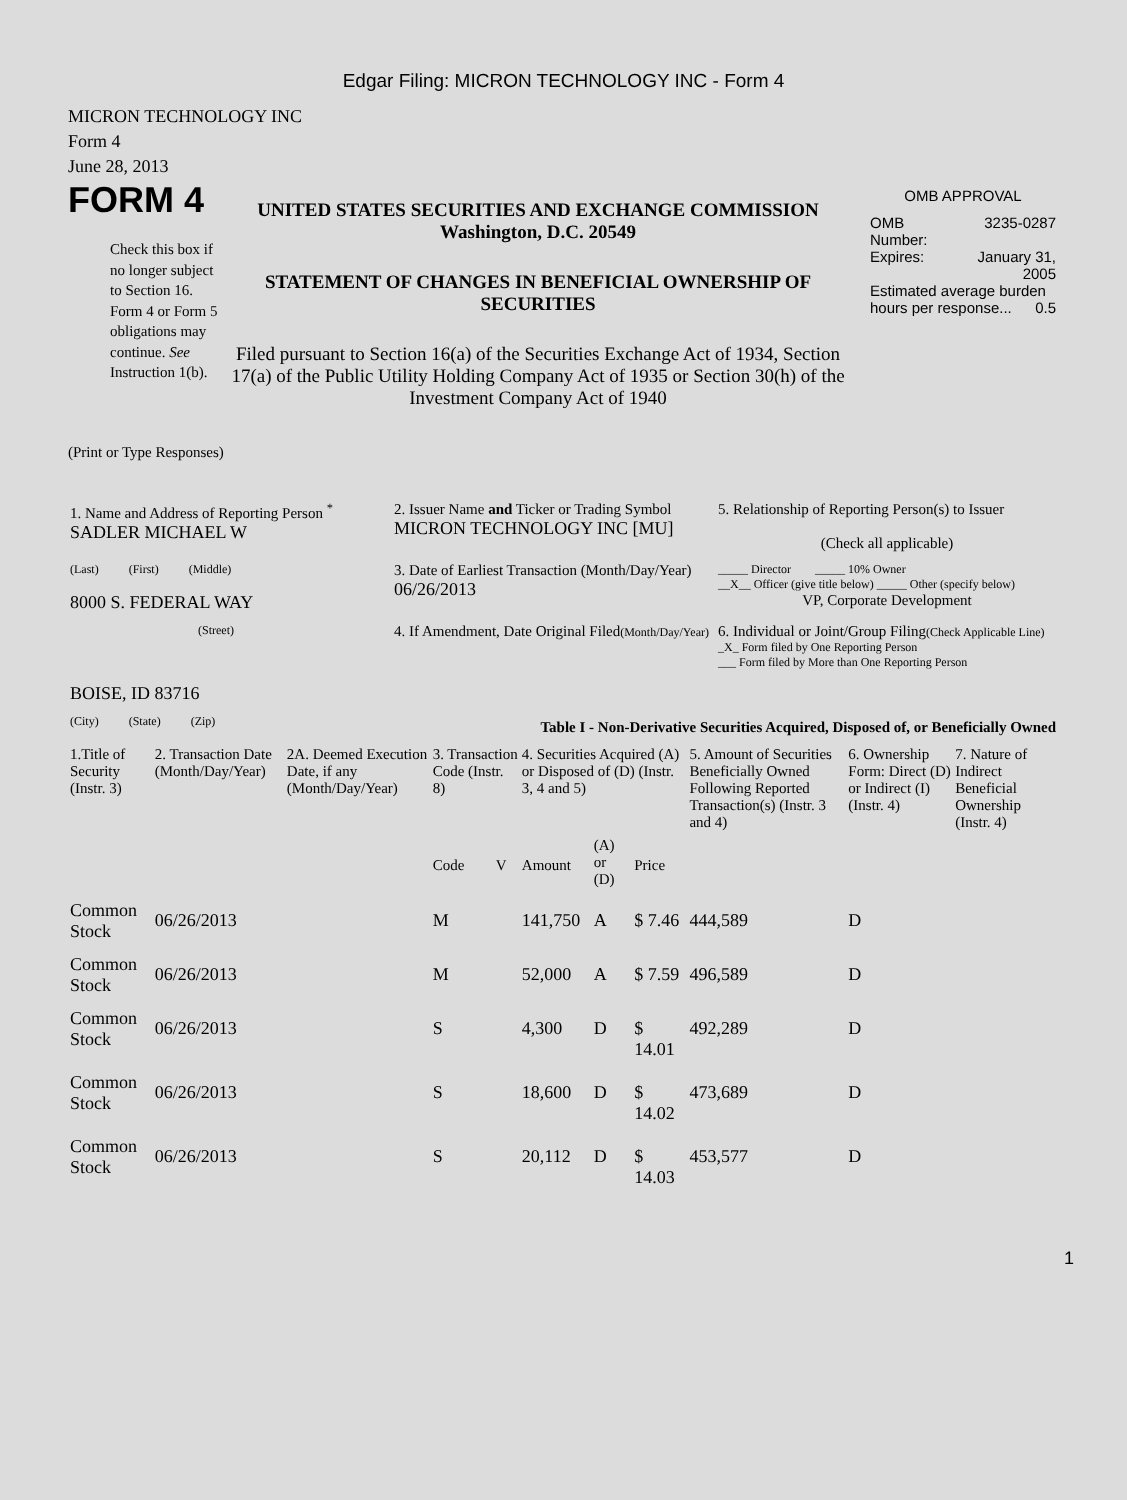Edgar Filing: MICRON TECHNOLOGY INC - Form 4
MICRON TECHNOLOGY INC
Form 4
June 28, 2013
FORM 4
Check this box if no longer subject to Section 16. Form 4 or Form 5 obligations may continue. See Instruction 1(b).
UNITED STATES SECURITIES AND EXCHANGE COMMISSION
Washington, D.C. 20549
STATEMENT OF CHANGES IN BENEFICIAL OWNERSHIP OF SECURITIES
Filed pursuant to Section 16(a) of the Securities Exchange Act of 1934, Section 17(a) of the Public Utility Holding Company Act of 1935 or Section 30(h) of the Investment Company Act of 1940
OMB APPROVAL
| OMB Number: | 3235-0287 |
| Expires: | January 31, 2005 |
| Estimated average burden hours per response... 0.5 | |
(Print or Type Responses)
| 1. Name and Address of Reporting Person <sup>*</sup> SADLER MICHAEL W | 2. Issuer Name and Ticker or Trading Symbol MICRON TECHNOLOGY INC [MU] | 5. Relationship of Reporting Person(s) to Issuer (Check all applicable) |
| (Last) (First) (Middle) 8000 S. FEDERAL WAY | 3. Date of Earliest Transaction (Month/Day/Year) 06/26/2013 | _____ Director _____ 10% Owner __X__ Officer (give title below) _____ Other (specify below) VP, Corporate Development |
| (Street) BOISE, ID 83716 | 4. If Amendment, Date Original Filed (Month/Day/Year) | 6. Individual or Joint/Group Filing (Check Applicable Line) _X_ Form filed by One Reporting Person ___ Form filed by More than One Reporting Person |
| (City) (State) (Zip) | Table I - Non-Derivative Securities Acquired, Disposed of, or Beneficially Owned | |
| 1.Title of Security (Instr. 3) | 2. Transaction Date (Month/Day/Year) | 2A. Deemed Execution Date, if any (Month/Day/Year) | 3. Transaction Code (Instr. 8) | | 4. Securities Acquired (A) or Disposed of (D) (Instr. 3, 4 and 5) | | | 5. Amount of Securities Beneficially Owned Following Reported Transaction(s) (Instr. 3 and 4) | 6. Ownership Form: Direct (D) or Indirect (I) (Instr. 4) | 7. Nature of Indirect Beneficial Ownership (Instr. 4) |
| --- | --- | --- | --- | --- | --- | --- | --- | --- | --- | --- |
| | | | Code | V | Amount | (A) or (D) | Price | | | |
| Common Stock | 06/26/2013 | | M | | 141,750 | A | $ 7.46 | 444,589 | D | |
| Common Stock | 06/26/2013 | | M | | 52,000 | A | $ 7.59 | 496,589 | D | |
| Common Stock | 06/26/2013 | | S | | 4,300 | D | $ 14.01 | 492,289 | D | |
| Common Stock | 06/26/2013 | | S | | 18,600 | D | $ 14.02 | 473,689 | D | |
| Common Stock | 06/26/2013 | | S | | 20,112 | D | $ 14.03 | 453,577 | D | |
1